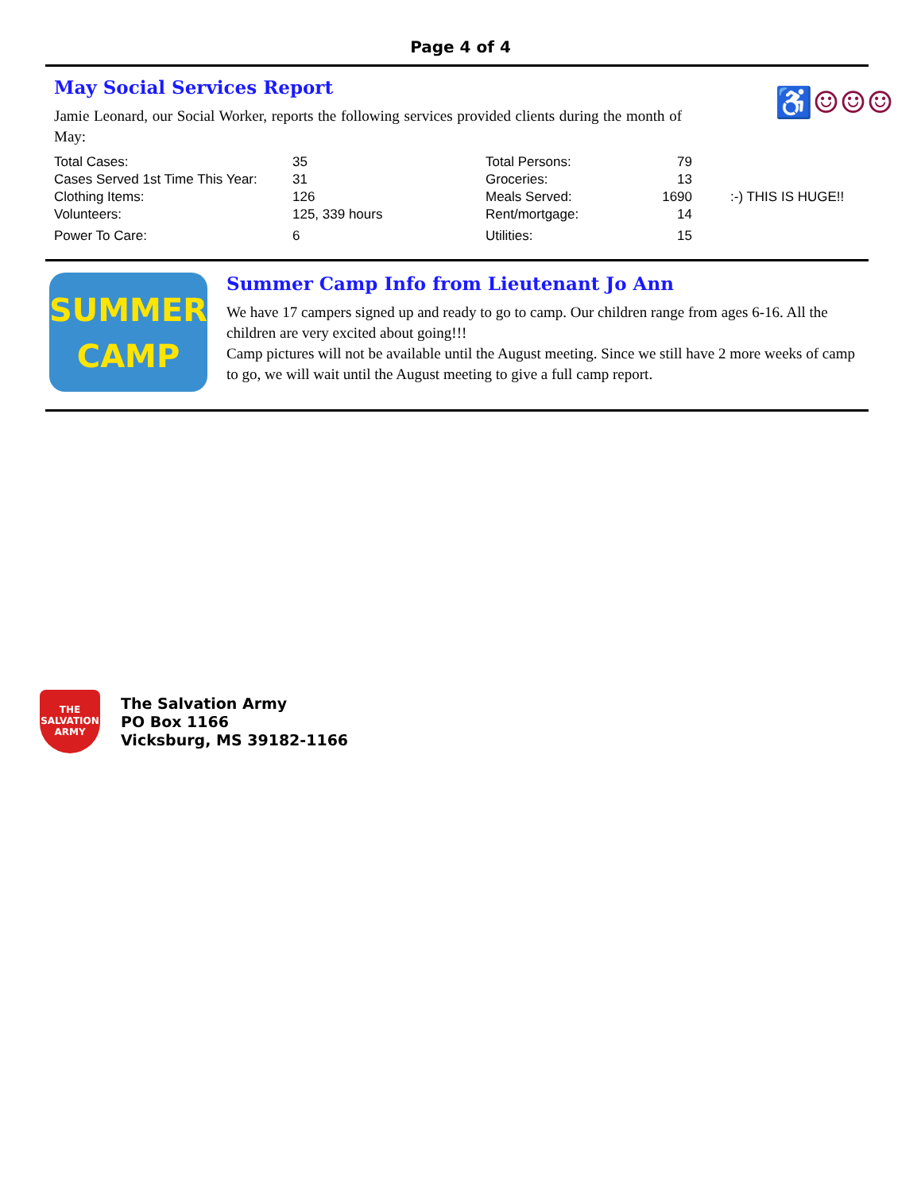Page 4 of 4
♿☺☺☺
May Social Services Report
Jamie Leonard, our Social Worker, reports the following services provided clients during the month of May:
| Total Cases: | 35 | Total Persons: | 79 | |
| Cases Served 1st Time This Year: | 31 | Groceries: | 13 | |
| Clothing Items: | 126 | Meals Served: | 1690 | :-) THIS IS HUGE!! |
| Volunteers: | 125, 339 hours | Rent/mortgage: | 14 | |
| Power To Care: | 6 | Utilities: | 15 | |
SUMMER
CAMP
Summer Camp Info from Lieutenant Jo Ann
We have 17 campers signed up and ready to go to camp. Our children range from ages 6-16. All the children are very excited about going!!!
Camp pictures will not be available until the August meeting. Since we still have 2 more weeks of camp to go, we will wait until the August meeting to give a full camp report.
THE
SALVATION
ARMY
The Salvation Army
PO Box 1166
Vicksburg, MS 39182-1166